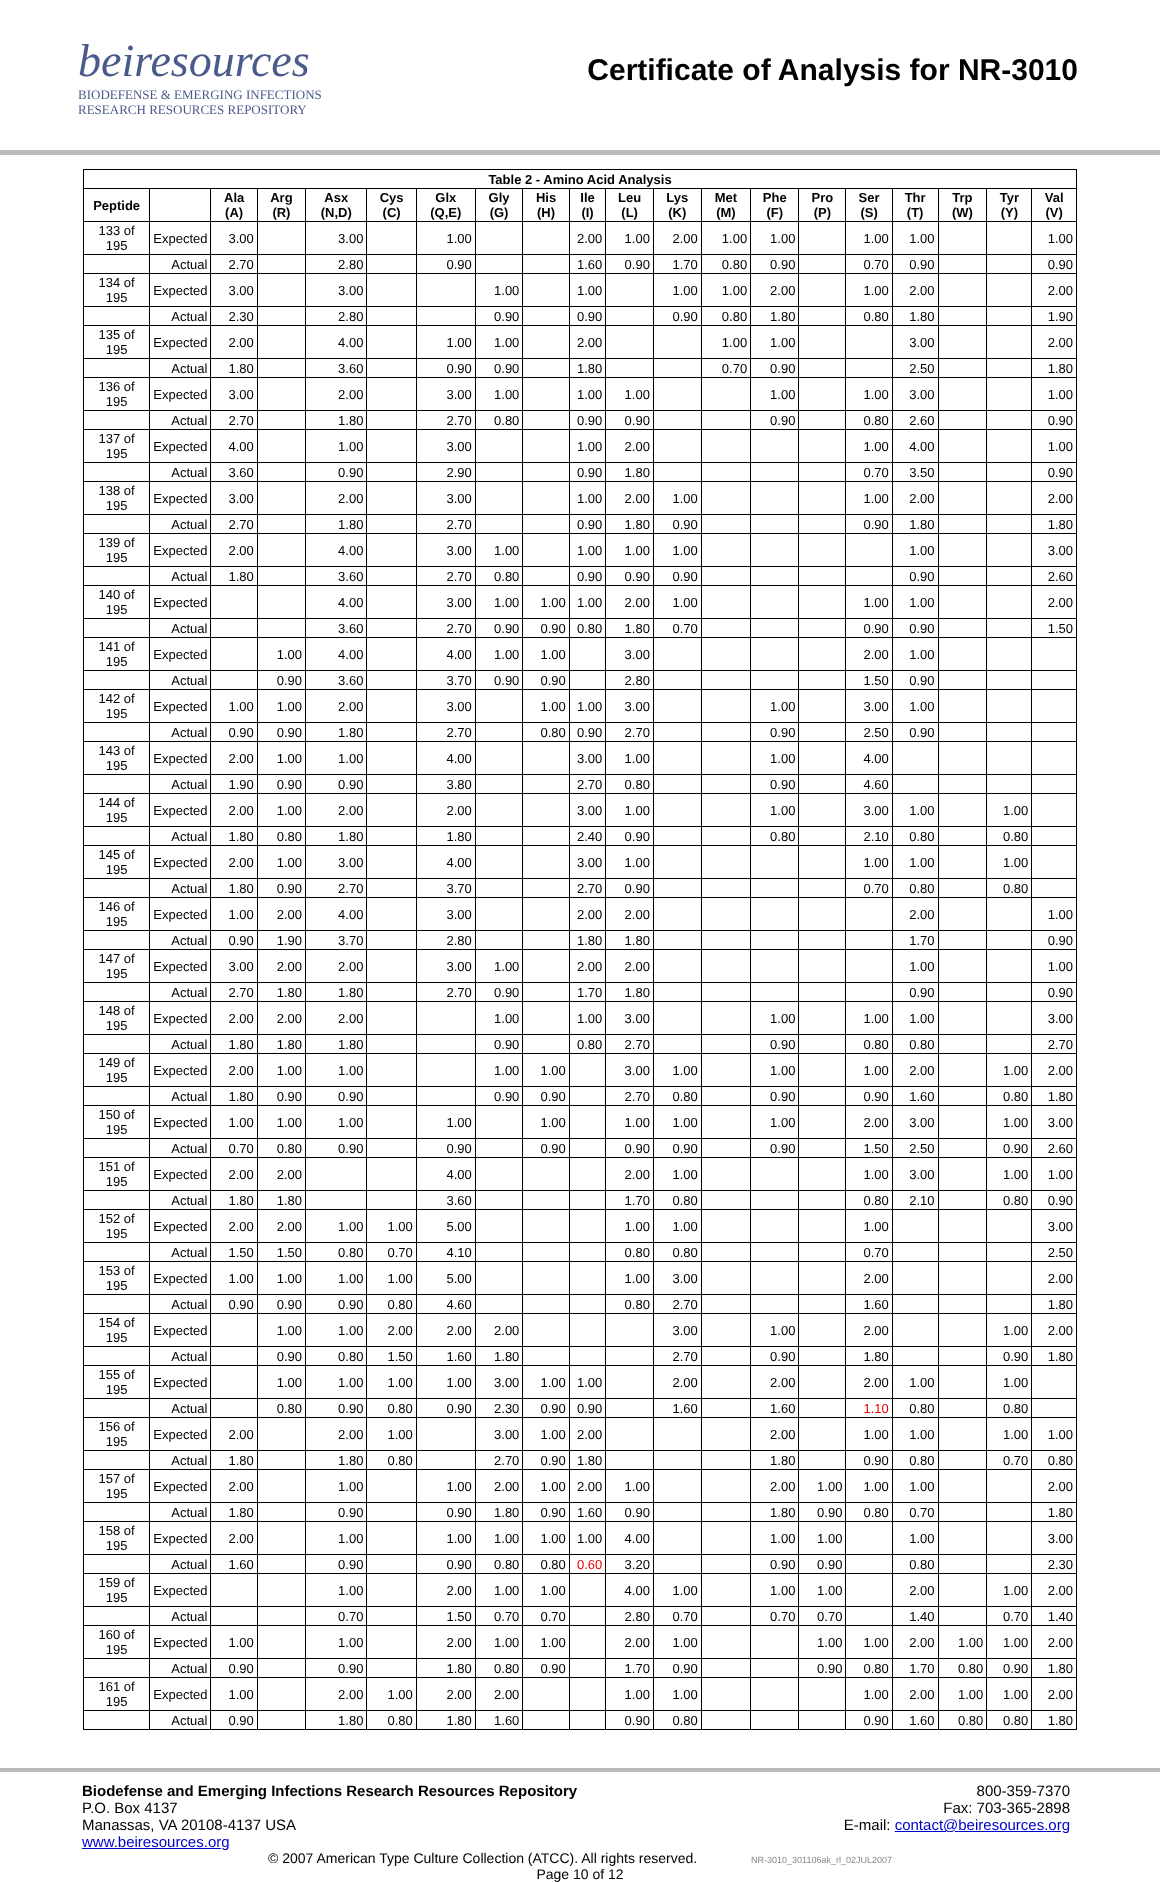beiresources
BIODEFENSE & EMERGING INFECTIONS
RESEARCH RESOURCES REPOSITORY
Certificate of Analysis for NR-3010
| Table 2 - Amino Acid Analysis | | | | | | | | | | | | | | | | | | | |
| --- | --- | --- | --- | --- | --- | --- | --- | --- | --- | --- | --- | --- | --- | --- | --- | --- | --- | --- | --- |
| Peptide | | Ala (A) | Arg (R) | Asx (N,D) | Cys (C) | Glx (Q,E) | Gly (G) | His (H) | Ile (I) | Leu (L) | Lys (K) | Met (M) | Phe (F) | Pro (P) | Ser (S) | Thr (T) | Trp (W) | Tyr (Y) | Val (V) |
| 133 of 195 | Expected | 3.00 | | 3.00 | | 1.00 | | | 2.00 | 1.00 | 2.00 | 1.00 | 1.00 | | 1.00 | 1.00 | | | 1.00 |
| | Actual | 2.70 | | 2.80 | | 0.90 | | | 1.60 | 0.90 | 1.70 | 0.80 | 0.90 | | 0.70 | 0.90 | | | 0.90 |
| 134 of 195 | Expected | 3.00 | | 3.00 | | | 1.00 | | 1.00 | | 1.00 | 1.00 | 2.00 | | 1.00 | 2.00 | | | 2.00 |
| | Actual | 2.30 | | 2.80 | | | 0.90 | | 0.90 | | 0.90 | 0.80 | 1.80 | | 0.80 | 1.80 | | | 1.90 |
| 135 of 195 | Expected | 2.00 | | 4.00 | | 1.00 | 1.00 | | 2.00 | | | 1.00 | 1.00 | | | 3.00 | | | 2.00 |
| | Actual | 1.80 | | 3.60 | | 0.90 | 0.90 | | 1.80 | | | 0.70 | 0.90 | | | 2.50 | | | 1.80 |
| 136 of 195 | Expected | 3.00 | | 2.00 | | 3.00 | 1.00 | | 1.00 | 1.00 | | | 1.00 | | 1.00 | 3.00 | | | 1.00 |
| | Actual | 2.70 | | 1.80 | | 2.70 | 0.80 | | 0.90 | 0.90 | | | 0.90 | | 0.80 | 2.60 | | | 0.90 |
| 137 of 195 | Expected | 4.00 | | 1.00 | | 3.00 | | | 1.00 | 2.00 | | | | | 1.00 | 4.00 | | | 1.00 |
| | Actual | 3.60 | | 0.90 | | 2.90 | | | 0.90 | 1.80 | | | | | 0.70 | 3.50 | | | 0.90 |
| 138 of 195 | Expected | 3.00 | | 2.00 | | 3.00 | | | 1.00 | 2.00 | 1.00 | | | | 1.00 | 2.00 | | | 2.00 |
| | Actual | 2.70 | | 1.80 | | 2.70 | | | 0.90 | 1.80 | 0.90 | | | | 0.90 | 1.80 | | | 1.80 |
| 139 of 195 | Expected | 2.00 | | 4.00 | | 3.00 | 1.00 | | 1.00 | 1.00 | 1.00 | | | | | 1.00 | | | 3.00 |
| | Actual | 1.80 | | 3.60 | | 2.70 | 0.80 | | 0.90 | 0.90 | 0.90 | | | | | 0.90 | | | 2.60 |
| 140 of 195 | Expected | | | 4.00 | | 3.00 | 1.00 | 1.00 | 1.00 | 2.00 | 1.00 | | | | 1.00 | 1.00 | | | 2.00 |
| | Actual | | | 3.60 | | 2.70 | 0.90 | 0.90 | 0.80 | 1.80 | 0.70 | | | | 0.90 | 0.90 | | | 1.50 |
| 141 of 195 | Expected | | 1.00 | 4.00 | | 4.00 | 1.00 | 1.00 | | 3.00 | | | | | 2.00 | 1.00 | | | |
| | Actual | | 0.90 | 3.60 | | 3.70 | 0.90 | 0.90 | | 2.80 | | | | | 1.50 | 0.90 | | | |
| 142 of 195 | Expected | 1.00 | 1.00 | 2.00 | | 3.00 | | 1.00 | 1.00 | 3.00 | | | 1.00 | | 3.00 | 1.00 | | | |
| | Actual | 0.90 | 0.90 | 1.80 | | 2.70 | | 0.80 | 0.90 | 2.70 | | | 0.90 | | 2.50 | 0.90 | | | |
| 143 of 195 | Expected | 2.00 | 1.00 | 1.00 | | 4.00 | | | 3.00 | 1.00 | | | 1.00 | | 4.00 | | | | |
| | Actual | 1.90 | 0.90 | 0.90 | | 3.80 | | | 2.70 | 0.80 | | | 0.90 | | 4.60 | | | | |
| 144 of 195 | Expected | 2.00 | 1.00 | 2.00 | | 2.00 | | | 3.00 | 1.00 | | | 1.00 | | 3.00 | 1.00 | | 1.00 | |
| | Actual | 1.80 | 0.80 | 1.80 | | 1.80 | | | 2.40 | 0.90 | | | 0.80 | | 2.10 | 0.80 | | 0.80 | |
| 145 of 195 | Expected | 2.00 | 1.00 | 3.00 | | 4.00 | | | 3.00 | 1.00 | | | | | 1.00 | 1.00 | | 1.00 | |
| | Actual | 1.80 | 0.90 | 2.70 | | 3.70 | | | 2.70 | 0.90 | | | | | 0.70 | 0.80 | | 0.80 | |
| 146 of 195 | Expected | 1.00 | 2.00 | 4.00 | | 3.00 | | | 2.00 | 2.00 | | | | | | 2.00 | | | 1.00 |
| | Actual | 0.90 | 1.90 | 3.70 | | 2.80 | | | 1.80 | 1.80 | | | | | | 1.70 | | | 0.90 |
| 147 of 195 | Expected | 3.00 | 2.00 | 2.00 | | 3.00 | 1.00 | | 2.00 | 2.00 | | | | | | 1.00 | | | 1.00 |
| | Actual | 2.70 | 1.80 | 1.80 | | 2.70 | 0.90 | | 1.70 | 1.80 | | | | | | 0.90 | | | 0.90 |
| 148 of 195 | Expected | 2.00 | 2.00 | 2.00 | | | 1.00 | | 1.00 | 3.00 | | | 1.00 | | 1.00 | 1.00 | | | 3.00 |
| | Actual | 1.80 | 1.80 | 1.80 | | | 0.90 | | 0.80 | 2.70 | | | 0.90 | | 0.80 | 0.80 | | | 2.70 |
| 149 of 195 | Expected | 2.00 | 1.00 | 1.00 | | | 1.00 | 1.00 | | 3.00 | 1.00 | | 1.00 | | 1.00 | 2.00 | | 1.00 | 2.00 |
| | Actual | 1.80 | 0.90 | 0.90 | | | 0.90 | 0.90 | | 2.70 | 0.80 | | 0.90 | | 0.90 | 1.60 | | 0.80 | 1.80 |
| 150 of 195 | Expected | 1.00 | 1.00 | 1.00 | | 1.00 | | 1.00 | | 1.00 | 1.00 | | 1.00 | | 2.00 | 3.00 | | 1.00 | 3.00 |
| | Actual | 0.70 | 0.80 | 0.90 | | 0.90 | | 0.90 | | 0.90 | 0.90 | | 0.90 | | 1.50 | 2.50 | | 0.90 | 2.60 |
| 151 of 195 | Expected | 2.00 | 2.00 | | | 4.00 | | | | 2.00 | 1.00 | | | | 1.00 | 3.00 | | 1.00 | 1.00 |
| | Actual | 1.80 | 1.80 | | | 3.60 | | | | 1.70 | 0.80 | | | | 0.80 | 2.10 | | 0.80 | 0.90 |
| 152 of 195 | Expected | 2.00 | 2.00 | 1.00 | 1.00 | 5.00 | | | | 1.00 | 1.00 | | | | 1.00 | | | | 3.00 |
| | Actual | 1.50 | 1.50 | 0.80 | 0.70 | 4.10 | | | | 0.80 | 0.80 | | | | 0.70 | | | | 2.50 |
| 153 of 195 | Expected | 1.00 | 1.00 | 1.00 | 1.00 | 5.00 | | | | 1.00 | 3.00 | | | | 2.00 | | | | 2.00 |
| | Actual | 0.90 | 0.90 | 0.90 | 0.80 | 4.60 | | | | 0.80 | 2.70 | | | | 1.60 | | | | 1.80 |
| 154 of 195 | Expected | | 1.00 | 1.00 | 2.00 | 2.00 | 2.00 | | | | 3.00 | | 1.00 | | 2.00 | | | 1.00 | 2.00 |
| | Actual | | 0.90 | 0.80 | 1.50 | 1.60 | 1.80 | | | | 2.70 | | 0.90 | | 1.80 | | | 0.90 | 1.80 |
| 155 of 195 | Expected | | 1.00 | 1.00 | 1.00 | 1.00 | 3.00 | 1.00 | 1.00 | | 2.00 | | 2.00 | | 2.00 | 1.00 | | 1.00 | |
| | Actual | | 0.80 | 0.90 | 0.80 | 0.90 | 2.30 | 0.90 | 0.90 | | 1.60 | | 1.60 | | 1.10 | 0.80 | | 0.80 | |
| 156 of 195 | Expected | 2.00 | | 2.00 | 1.00 | | 3.00 | 1.00 | 2.00 | | | | 2.00 | | 1.00 | 1.00 | | 1.00 | 1.00 |
| | Actual | 1.80 | | 1.80 | 0.80 | | 2.70 | 0.90 | 1.80 | | | | 1.80 | | 0.90 | 0.80 | | 0.70 | 0.80 |
| 157 of 195 | Expected | 2.00 | | 1.00 | | 1.00 | 2.00 | 1.00 | 2.00 | 1.00 | | | 2.00 | 1.00 | 1.00 | 1.00 | | | 2.00 |
| | Actual | 1.80 | | 0.90 | | 0.90 | 1.80 | 0.90 | 1.60 | 0.90 | | | 1.80 | 0.90 | 0.80 | 0.70 | | | 1.80 |
| 158 of 195 | Expected | 2.00 | | 1.00 | | 1.00 | 1.00 | 1.00 | 1.00 | 4.00 | | | 1.00 | 1.00 | | 1.00 | | | 3.00 |
| | Actual | 1.60 | | 0.90 | | 0.90 | 0.80 | 0.80 | 0.60 | 3.20 | | | 0.90 | 0.90 | | 0.80 | | | 2.30 |
| 159 of 195 | Expected | | | 1.00 | | 2.00 | 1.00 | 1.00 | | 4.00 | 1.00 | | 1.00 | 1.00 | | 2.00 | | 1.00 | 2.00 |
| | Actual | | | 0.70 | | 1.50 | 0.70 | 0.70 | | 2.80 | 0.70 | | 0.70 | 0.70 | | 1.40 | | 0.70 | 1.40 |
| 160 of 195 | Expected | 1.00 | | 1.00 | | 2.00 | 1.00 | 1.00 | | 2.00 | 1.00 | | | 1.00 | 1.00 | 2.00 | 1.00 | 1.00 | 2.00 |
| | Actual | 0.90 | | 0.90 | | 1.80 | 0.80 | 0.90 | | 1.70 | 0.90 | | | 0.90 | 0.80 | 1.70 | 0.80 | 0.90 | 1.80 |
| 161 of 195 | Expected | 1.00 | | 2.00 | 1.00 | 2.00 | 2.00 | | | 1.00 | 1.00 | | | | 1.00 | 2.00 | 1.00 | 1.00 | 2.00 |
| | Actual | 0.90 | | 1.80 | 0.80 | 1.80 | 1.60 | | | 0.90 | 0.80 | | | | 0.90 | 1.60 | 0.80 | 0.80 | 1.80 |
Biodefense and Emerging Infections Research Resources Repository
P.O. Box 4137
Manassas, VA 20108-4137 USA
www.beiresources.org
800-359-7370
Fax: 703-365-2898
E-mail: contact@beiresources.org
© 2007 American Type Culture Collection (ATCC). All rights reserved. NR-3010_301106ak_rl_02JUL2007
Page 10 of 12